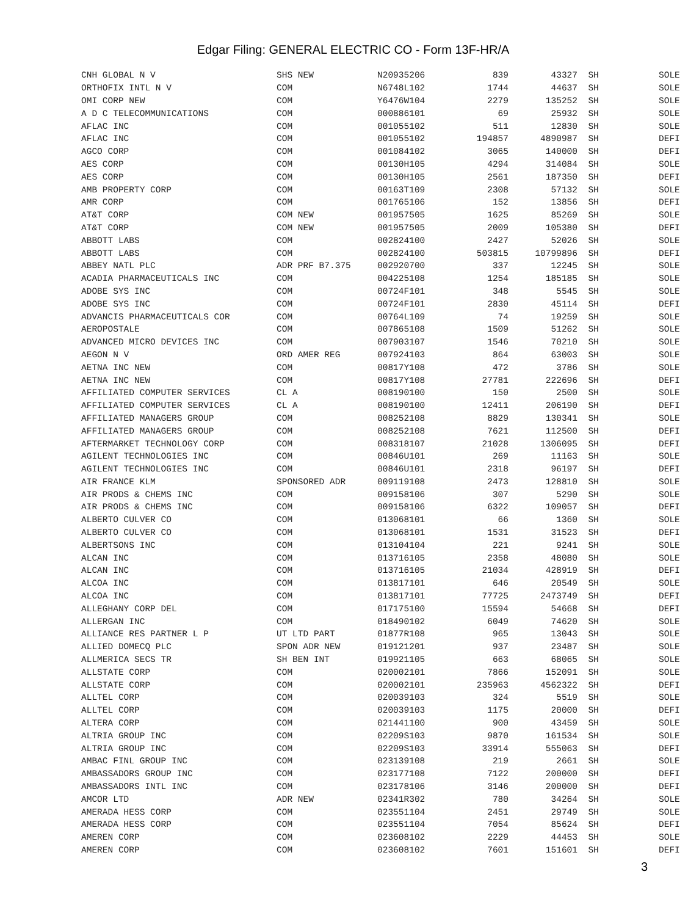Edgar Filing: GENERAL ELECTRIC CO - Form 13F-HR/A
| CNH GLOBAL N V | SHS NEW | N20935206 | 839 | 43327 | SH | SOLE |
| ORTHOFIX INTL N V | COM | N6748L102 | 1744 | 44637 | SH | SOLE |
| OMI CORP NEW | COM | Y6476W104 | 2279 | 135252 | SH | SOLE |
| A D C TELECOMMUNICATIONS | COM | 000886101 | 69 | 25932 | SH | SOLE |
| AFLAC INC | COM | 001055102 | 511 | 12830 | SH | SOLE |
| AFLAC INC | COM | 001055102 | 194857 | 4890987 | SH | DEFI |
| AGCO CORP | COM | 001084102 | 3065 | 140000 | SH | DEFI |
| AES CORP | COM | 00130H105 | 4294 | 314084 | SH | SOLE |
| AES CORP | COM | 00130H105 | 2561 | 187350 | SH | DEFI |
| AMB PROPERTY CORP | COM | 00163T109 | 2308 | 57132 | SH | SOLE |
| AMR CORP | COM | 001765106 | 152 | 13856 | SH | DEFI |
| AT&T CORP | COM NEW | 001957505 | 1625 | 85269 | SH | SOLE |
| AT&T CORP | COM NEW | 001957505 | 2009 | 105380 | SH | DEFI |
| ABBOTT LABS | COM | 002824100 | 2427 | 52026 | SH | SOLE |
| ABBOTT LABS | COM | 002824100 | 503815 | 10799896 | SH | DEFI |
| ABBEY NATL PLC | ADR PRF B7.375 | 002920700 | 337 | 12245 | SH | SOLE |
| ACADIA PHARMACEUTICALS INC | COM | 004225108 | 1254 | 185185 | SH | SOLE |
| ADOBE SYS INC | COM | 00724F101 | 348 | 5545 | SH | SOLE |
| ADOBE SYS INC | COM | 00724F101 | 2830 | 45114 | SH | DEFI |
| ADVANCIS PHARMACEUTICALS COR | COM | 00764L109 | 74 | 19259 | SH | SOLE |
| AEROPOSTALE | COM | 007865108 | 1509 | 51262 | SH | SOLE |
| ADVANCED MICRO DEVICES INC | COM | 007903107 | 1546 | 70210 | SH | SOLE |
| AEGON N V | ORD AMER REG | 007924103 | 864 | 63003 | SH | SOLE |
| AETNA INC NEW | COM | 00817Y108 | 472 | 3786 | SH | SOLE |
| AETNA INC NEW | COM | 00817Y108 | 27781 | 222696 | SH | DEFI |
| AFFILIATED COMPUTER SERVICES | CL A | 008190100 | 150 | 2500 | SH | SOLE |
| AFFILIATED COMPUTER SERVICES | CL A | 008190100 | 12411 | 206190 | SH | DEFI |
| AFFILIATED MANAGERS GROUP | COM | 008252108 | 8829 | 130341 | SH | SOLE |
| AFFILIATED MANAGERS GROUP | COM | 008252108 | 7621 | 112500 | SH | DEFI |
| AFTERMARKET TECHNOLOGY CORP | COM | 008318107 | 21028 | 1306095 | SH | DEFI |
| AGILENT TECHNOLOGIES INC | COM | 00846U101 | 269 | 11163 | SH | SOLE |
| AGILENT TECHNOLOGIES INC | COM | 00846U101 | 2318 | 96197 | SH | DEFI |
| AIR FRANCE KLM | SPONSORED ADR | 009119108 | 2473 | 128810 | SH | SOLE |
| AIR PRODS & CHEMS INC | COM | 009158106 | 307 | 5290 | SH | SOLE |
| AIR PRODS & CHEMS INC | COM | 009158106 | 6322 | 109057 | SH | DEFI |
| ALBERTO CULVER CO | COM | 013068101 | 66 | 1360 | SH | SOLE |
| ALBERTO CULVER CO | COM | 013068101 | 1531 | 31523 | SH | DEFI |
| ALBERTSONS INC | COM | 013104104 | 221 | 9241 | SH | SOLE |
| ALCAN INC | COM | 013716105 | 2358 | 48080 | SH | SOLE |
| ALCAN INC | COM | 013716105 | 21034 | 428919 | SH | DEFI |
| ALCOA INC | COM | 013817101 | 646 | 20549 | SH | SOLE |
| ALCOA INC | COM | 013817101 | 77725 | 2473749 | SH | DEFI |
| ALLEGHANY CORP DEL | COM | 017175100 | 15594 | 54668 | SH | DEFI |
| ALLERGAN INC | COM | 018490102 | 6049 | 74620 | SH | SOLE |
| ALLIANCE RES PARTNER L P | UT LTD PART | 01877R108 | 965 | 13043 | SH | SOLE |
| ALLIED DOMECQ PLC | SPON ADR NEW | 019121201 | 937 | 23487 | SH | SOLE |
| ALLMERICA SECS TR | SH BEN INT | 019921105 | 663 | 68065 | SH | SOLE |
| ALLSTATE CORP | COM | 020002101 | 7866 | 152091 | SH | SOLE |
| ALLSTATE CORP | COM | 020002101 | 235963 | 4562322 | SH | DEFI |
| ALLTEL CORP | COM | 020039103 | 324 | 5519 | SH | SOLE |
| ALLTEL CORP | COM | 020039103 | 1175 | 20000 | SH | DEFI |
| ALTERA CORP | COM | 021441100 | 900 | 43459 | SH | SOLE |
| ALTRIA GROUP INC | COM | 02209S103 | 9870 | 161534 | SH | SOLE |
| ALTRIA GROUP INC | COM | 02209S103 | 33914 | 555063 | SH | DEFI |
| AMBAC FINL GROUP INC | COM | 023139108 | 219 | 2661 | SH | SOLE |
| AMBASSADORS GROUP INC | COM | 023177108 | 7122 | 200000 | SH | DEFI |
| AMBASSADORS INTL INC | COM | 023178106 | 3146 | 200000 | SH | DEFI |
| AMCOR LTD | ADR NEW | 02341R302 | 780 | 34264 | SH | SOLE |
| AMERADA HESS CORP | COM | 023551104 | 2451 | 29749 | SH | SOLE |
| AMERADA HESS CORP | COM | 023551104 | 7054 | 85624 | SH | DEFI |
| AMEREN CORP | COM | 023608102 | 2229 | 44453 | SH | SOLE |
| AMEREN CORP | COM | 023608102 | 7601 | 151601 | SH | DEFI |
3